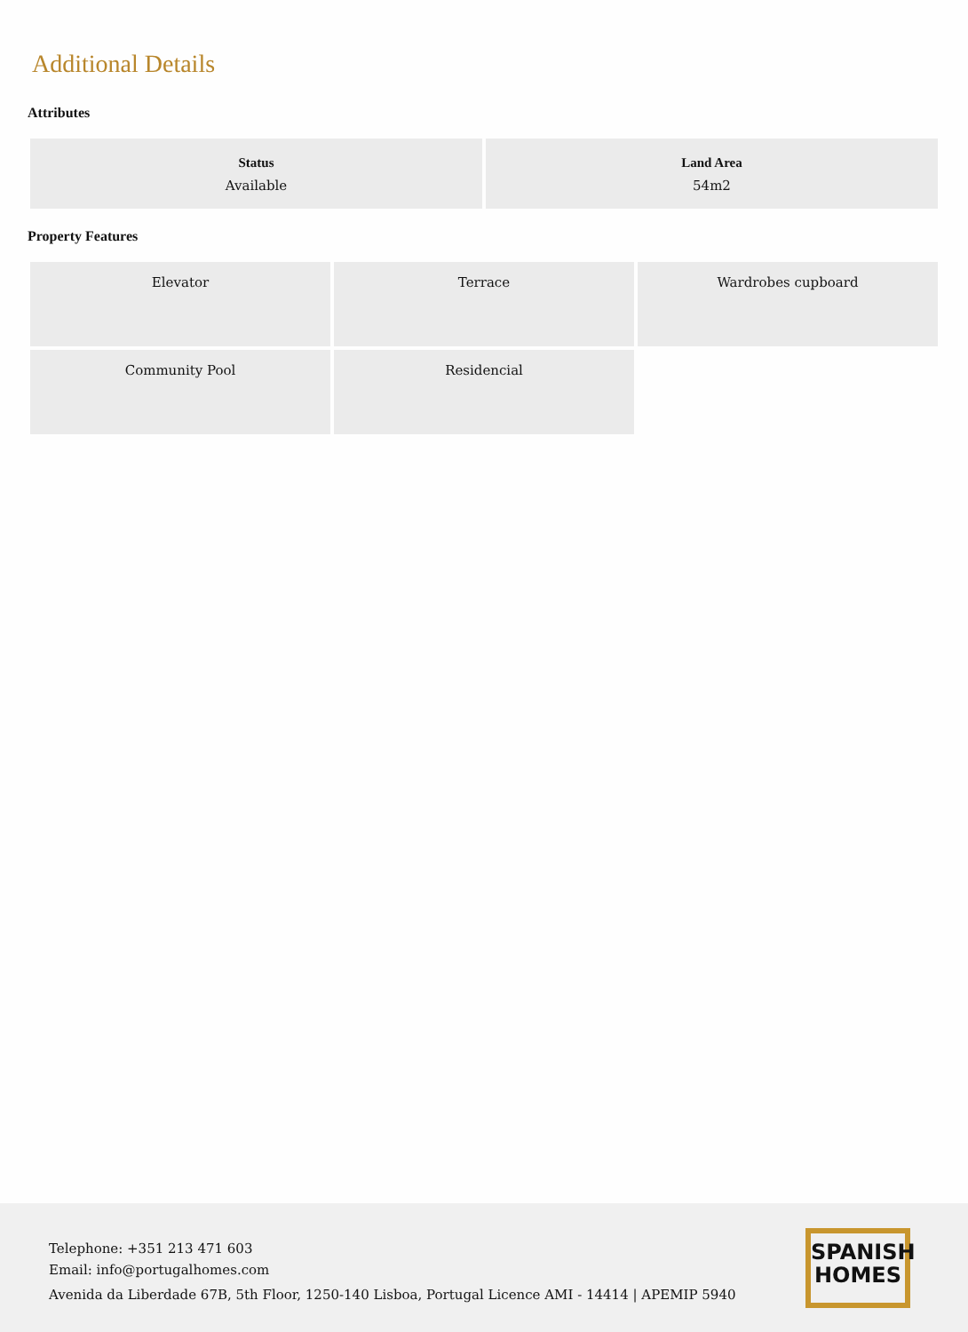Additional Details
Attributes
| Status Available | Land Area 54m2 |
Property Features
| Elevator | Terrace | Wardrobes cupboard |
| Community Pool | Residencial | |
Telephone: +351 213 471 603
Email: info@portugalhomes.com
Avenida da Liberdade 67B, 5th Floor, 1250-140 Lisboa, Portugal Licence AMI - 14414 | APEMIP 5940
SPANISH
HOMES